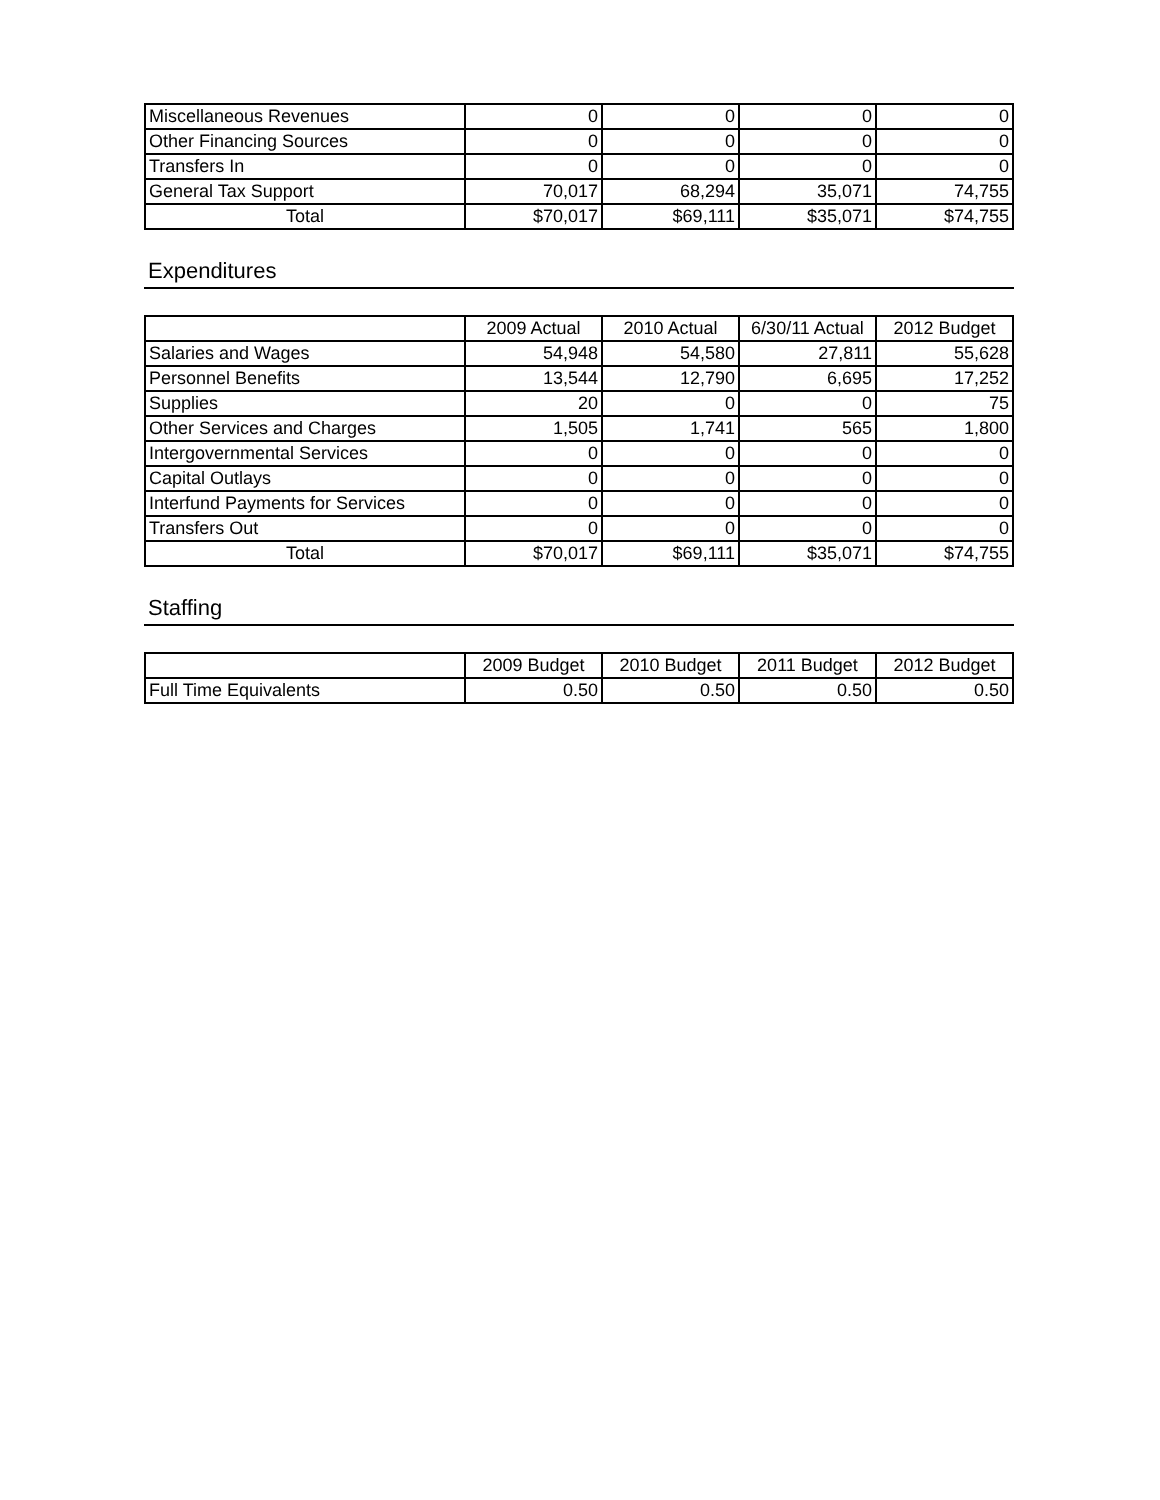| Miscellaneous Revenues | 0 | 0 | 0 | 0 |
| Other Financing Sources | 0 | 0 | 0 | 0 |
| Transfers In | 0 | 0 | 0 | 0 |
| General Tax Support | 70,017 | 68,294 | 35,071 | 74,755 |
| Total | $70,017 | $69,111 | $35,071 | $74,755 |
Expenditures
| | 2009 Actual | 2010 Actual | 6/30/11 Actual | 2012 Budget |
| --- | --- | --- | --- | --- |
| Salaries and Wages | 54,948 | 54,580 | 27,811 | 55,628 |
| Personnel Benefits | 13,544 | 12,790 | 6,695 | 17,252 |
| Supplies | 20 | 0 | 0 | 75 |
| Other Services and Charges | 1,505 | 1,741 | 565 | 1,800 |
| Intergovernmental Services | 0 | 0 | 0 | 0 |
| Capital Outlays | 0 | 0 | 0 | 0 |
| Interfund Payments for Services | 0 | 0 | 0 | 0 |
| Transfers Out | 0 | 0 | 0 | 0 |
| Total | $70,017 | $69,111 | $35,071 | $74,755 |
Staffing
| | 2009 Budget | 2010 Budget | 2011 Budget | 2012 Budget |
| --- | --- | --- | --- | --- |
| Full Time Equivalents | 0.50 | 0.50 | 0.50 | 0.50 |